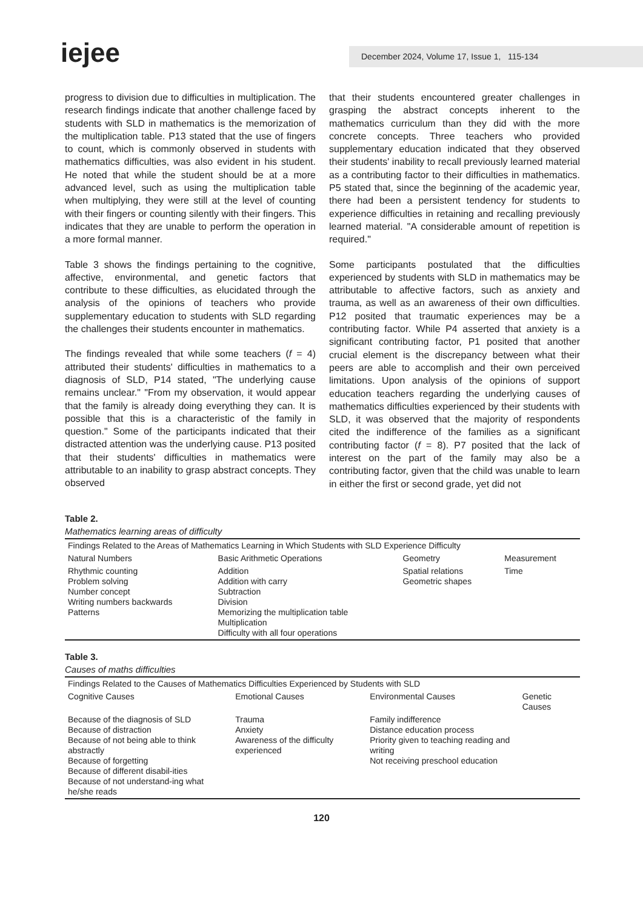iejee
December 2024, Volume 17, Issue 1, 115-134
progress to division due to difficulties in multiplication. The research findings indicate that another challenge faced by students with SLD in mathematics is the memorization of the multiplication table. P13 stated that the use of fingers to count, which is commonly observed in students with mathematics difficulties, was also evident in his student. He noted that while the student should be at a more advanced level, such as using the multiplication table when multiplying, they were still at the level of counting with their fingers or counting silently with their fingers. This indicates that they are unable to perform the operation in a more formal manner.
Table 3 shows the findings pertaining to the cognitive, affective, environmental, and genetic factors that contribute to these difficulties, as elucidated through the analysis of the opinions of teachers who provide supplementary education to students with SLD regarding the challenges their students encounter in mathematics.
The findings revealed that while some teachers (f = 4) attributed their students' difficulties in mathematics to a diagnosis of SLD, P14 stated, "The underlying cause remains unclear." "From my observation, it would appear that the family is already doing everything they can. It is possible that this is a characteristic of the family in question." Some of the participants indicated that their distracted attention was the underlying cause. P13 posited that their students' difficulties in mathematics were attributable to an inability to grasp abstract concepts. They observed
that their students encountered greater challenges in grasping the abstract concepts inherent to the mathematics curriculum than they did with the more concrete concepts. Three teachers who provided supplementary education indicated that they observed their students' inability to recall previously learned material as a contributing factor to their difficulties in mathematics. P5 stated that, since the beginning of the academic year, there had been a persistent tendency for students to experience difficulties in retaining and recalling previously learned material. "A considerable amount of repetition is required."
Some participants postulated that the difficulties experienced by students with SLD in mathematics may be attributable to affective factors, such as anxiety and trauma, as well as an awareness of their own difficulties. P12 posited that traumatic experiences may be a contributing factor. While P4 asserted that anxiety is a significant contributing factor, P1 posited that another crucial element is the discrepancy between what their peers are able to accomplish and their own perceived limitations. Upon analysis of the opinions of support education teachers regarding the underlying causes of mathematics difficulties experienced by their students with SLD, it was observed that the majority of respondents cited the indifference of the families as a significant contributing factor (f = 8). P7 posited that the lack of interest on the part of the family may also be a contributing factor, given that the child was unable to learn in either the first or second grade, yet did not
Table 2.
Mathematics learning areas of difficulty
| Findings Related to the Areas of Mathematics Learning in Which Students with SLD Experience Difficulty | | | |
| Natural Numbers | Basic Arithmetic Operations | Geometry | Measurement |
| Rhythmic counting Problem solving Number concept Writing numbers backwards Patterns | Addition Addition with carry Subtraction Division Memorizing the multiplication table Multiplication Difficulty with all four operations | Spatial relations Geometric shapes | Time |
Table 3.
Causes of maths difficulties
| Findings Related to the Causes of Mathematics Difficulties Experienced by Students with SLD | | | |
| Cognitive Causes | Emotional Causes | Environmental Causes | Genetic Causes |
| Because of the diagnosis of SLD Because of distraction Because of not being able to think abstractly Because of forgetting Because of different disabil-ities Because of not understand-ing what he/she reads | Trauma Anxiety Awareness of the difficulty experienced | Family indifference Distance education process Priority given to teaching reading and writing Not receiving preschool education | |
120